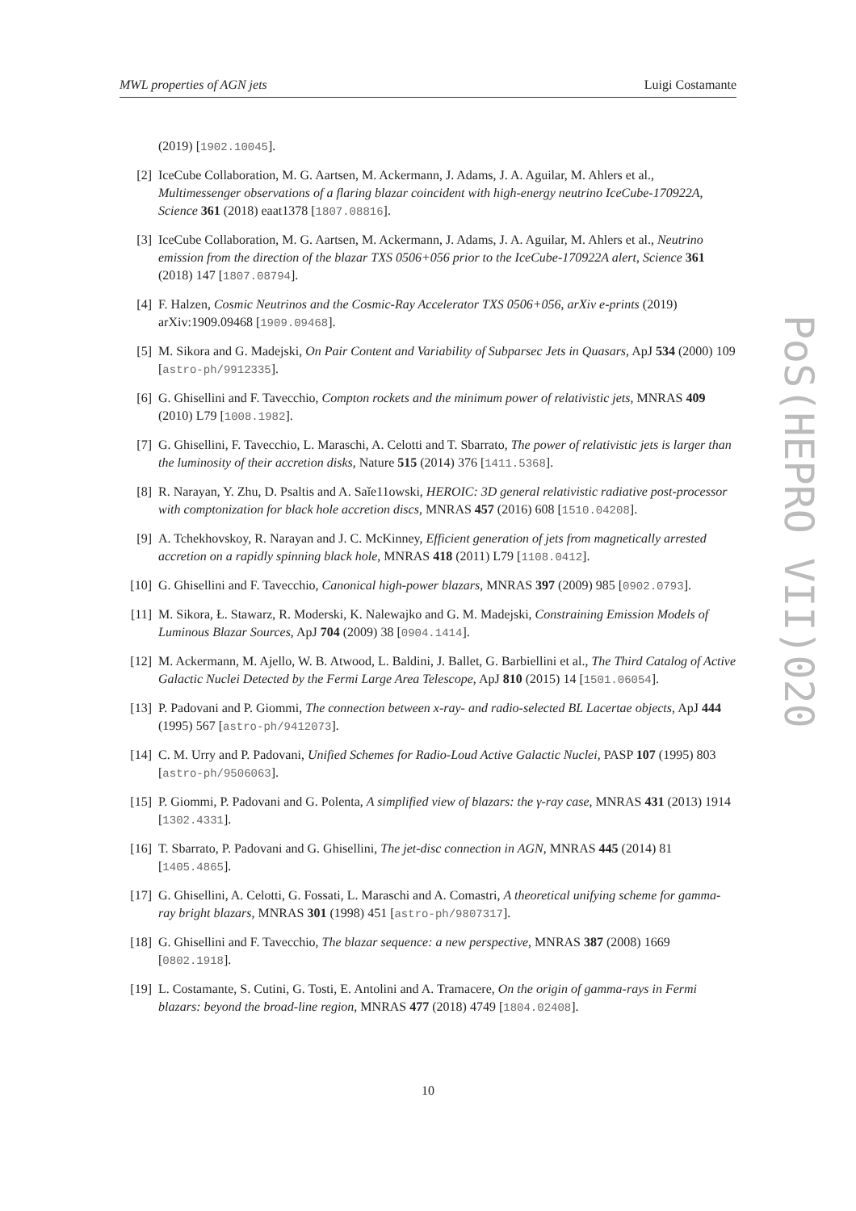MWL properties of AGN jets Luigi Costamante
(2019) [1902.10045].
[2] IceCube Collaboration, M. G. Aartsen, M. Ackermann, J. Adams, J. A. Aguilar, M. Ahlers et al., Multimessenger observations of a flaring blazar coincident with high-energy neutrino IceCube-170922A, Science 361 (2018) eaat1378 [1807.08816].
[3] IceCube Collaboration, M. G. Aartsen, M. Ackermann, J. Adams, J. A. Aguilar, M. Ahlers et al., Neutrino emission from the direction of the blazar TXS 0506+056 prior to the IceCube-170922A alert, Science 361 (2018) 147 [1807.08794].
[4] F. Halzen, Cosmic Neutrinos and the Cosmic-Ray Accelerator TXS 0506+056, arXiv e-prints (2019) arXiv:1909.09468 [1909.09468].
[5] M. Sikora and G. Madejski, On Pair Content and Variability of Subparsec Jets in Quasars, ApJ 534 (2000) 109 [astro-ph/9912335].
[6] G. Ghisellini and F. Tavecchio, Compton rockets and the minimum power of relativistic jets, MNRAS 409 (2010) L79 [1008.1982].
[7] G. Ghisellini, F. Tavecchio, L. Maraschi, A. Celotti and T. Sbarrato, The power of relativistic jets is larger than the luminosity of their accretion disks, Nature 515 (2014) 376 [1411.5368].
[8] R. Narayan, Y. Zhu, D. Psaltis and A. Saǐe11owski, HEROIC: 3D general relativistic radiative post-processor with comptonization for black hole accretion discs, MNRAS 457 (2016) 608 [1510.04208].
[9] A. Tchekhovskoy, R. Narayan and J. C. McKinney, Efficient generation of jets from magnetically arrested accretion on a rapidly spinning black hole, MNRAS 418 (2011) L79 [1108.0412].
[10] G. Ghisellini and F. Tavecchio, Canonical high-power blazars, MNRAS 397 (2009) 985 [0902.0793].
[11] M. Sikora, Ł. Stawarz, R. Moderski, K. Nalewajko and G. M. Madejski, Constraining Emission Models of Luminous Blazar Sources, ApJ 704 (2009) 38 [0904.1414].
[12] M. Ackermann, M. Ajello, W. B. Atwood, L. Baldini, J. Ballet, G. Barbiellini et al., The Third Catalog of Active Galactic Nuclei Detected by the Fermi Large Area Telescope, ApJ 810 (2015) 14 [1501.06054].
[13] P. Padovani and P. Giommi, The connection between x-ray- and radio-selected BL Lacertae objects, ApJ 444 (1995) 567 [astro-ph/9412073].
[14] C. M. Urry and P. Padovani, Unified Schemes for Radio-Loud Active Galactic Nuclei, PASP 107 (1995) 803 [astro-ph/9506063].
[15] P. Giommi, P. Padovani and G. Polenta, A simplified view of blazars: the γ-ray case, MNRAS 431 (2013) 1914 [1302.4331].
[16] T. Sbarrato, P. Padovani and G. Ghisellini, The jet-disc connection in AGN, MNRAS 445 (2014) 81 [1405.4865].
[17] G. Ghisellini, A. Celotti, G. Fossati, L. Maraschi and A. Comastri, A theoretical unifying scheme for gamma-ray bright blazars, MNRAS 301 (1998) 451 [astro-ph/9807317].
[18] G. Ghisellini and F. Tavecchio, The blazar sequence: a new perspective, MNRAS 387 (2008) 1669 [0802.1918].
[19] L. Costamante, S. Cutini, G. Tosti, E. Antolini and A. Tramacere, On the origin of gamma-rays in Fermi blazars: beyond the broad-line region, MNRAS 477 (2018) 4749 [1804.02408].
PoS(HEPRO VII)020
10